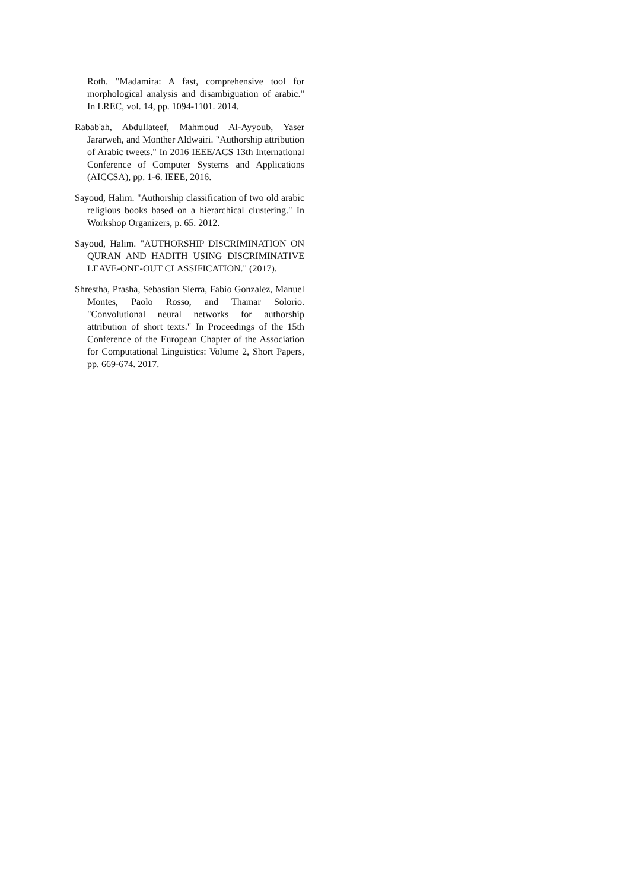Roth. "Madamira: A fast, comprehensive tool for morphological analysis and disambiguation of arabic." In LREC, vol. 14, pp. 1094-1101. 2014.
Rabab'ah, Abdullateef, Mahmoud Al-Ayyoub, Yaser Jararweh, and Monther Aldwairi. "Authorship attribution of Arabic tweets." In 2016 IEEE/ACS 13th International Conference of Computer Systems and Applications (AICCSA), pp. 1-6. IEEE, 2016.
Sayoud, Halim. "Authorship classification of two old arabic religious books based on a hierarchical clustering." In Workshop Organizers, p. 65. 2012.
Sayoud, Halim. "AUTHORSHIP DISCRIMINATION ON QURAN AND HADITH USING DISCRIMINATIVE LEAVE-ONE-OUT CLASSIFICATION." (2017).
Shrestha, Prasha, Sebastian Sierra, Fabio Gonzalez, Manuel Montes, Paolo Rosso, and Thamar Solorio. "Convolutional neural networks for authorship attribution of short texts." In Proceedings of the 15th Conference of the European Chapter of the Association for Computational Linguistics: Volume 2, Short Papers, pp. 669-674. 2017.